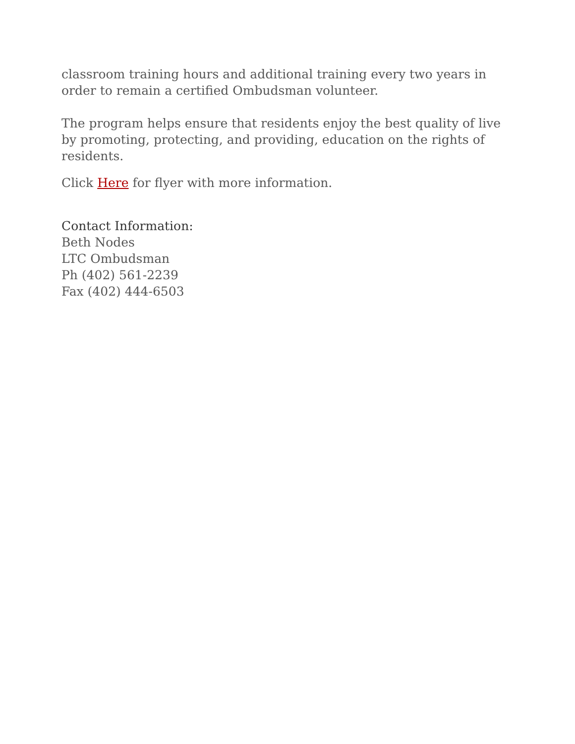classroom training hours and additional training every two years in order to remain a certified Ombudsman volunteer.
The program helps ensure that residents enjoy the best quality of live by promoting, protecting, and providing, education on the rights of residents.
Click Here for flyer with more information.
Contact Information:
Beth Nodes
LTC Ombudsman
Ph (402) 561-2239
Fax (402) 444-6503